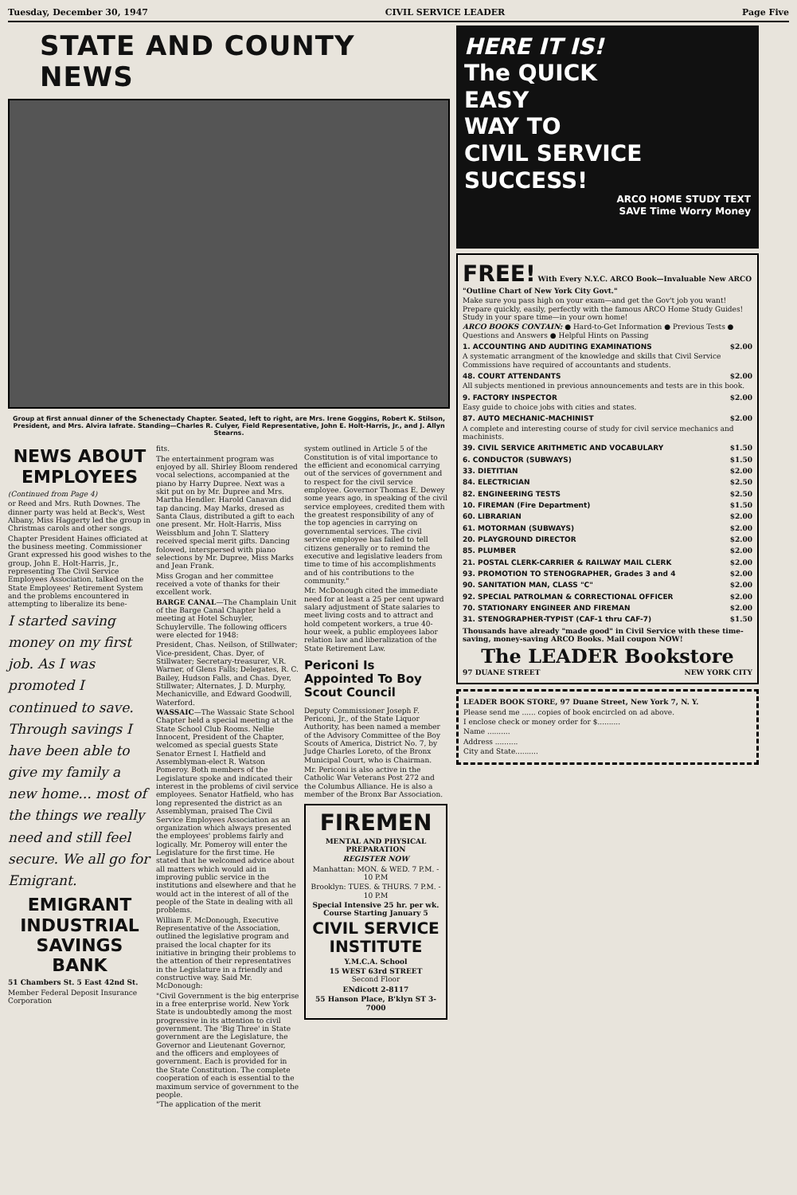Tuesday, December 30, 1947 CIVIL SERVICE LEADER Page Five
STATE AND COUNTY NEWS
Group at first annual dinner of the Schenectady Chapter. Seated, left to right, are Mrs. Irene Goggins, Robert K. Stilson, President, and Mrs. Alvira Iafrate. Standing—Charles R. Culyer, Field Representative, John E. Holt-Harris, Jr., and J. Allyn Stearns.
NEWS ABOUT EMPLOYEES
(Continued from Page 4)
or Reed and Mrs. Ruth Downes. The dinner party was held at Beck's, West Albany, Miss Haggerty led the group in Christmas carols and other songs.
Chapter President Haines officiated at the business meeting. Commissioner Grant expressed his good wishes to the group, John E. Holt-Harris, Jr., representing The Civil Service Employees Association, talked on the State Employees' Retirement System and the problems encountered in attempting to liberalize its bene-
I started saving money on my first job. As I was promoted I continued to save. Through savings I have been able to give my family a new home... most of the things we really need and still feel secure. We all go for Emigrant.
EMIGRANT INDUSTRIAL SAVINGS BANK
51 Chambers St. 5 East 42nd St.
Member Federal Deposit Insurance Corporation
fits.
The entertainment program was enjoyed by all. Shirley Bloom rendered vocal selections, accompanied at the piano by Harry Dupree. Next was a skit put on by Mr. Dupree and Mrs. Martha Hendler. Harold Canavan did tap dancing. May Marks, dresed as Santa Claus, distributed a gift to each one present. Mr. Holt-Harris, Miss Weissblum and John T. Slattery received special merit gifts. Dancing folowed, interspersed with piano selections by Mr. Dupree, Miss Marks and Jean Frank.
Miss Grogan and her committee received a vote of thanks for their excellent work.
BARGE CANAL—The Champlain Unit of the Barge Canal Chapter held a meeting at Hotel Schuyler, Schuylerville. The following officers were elected for 1948:
President, Chas. Neilson, of Stillwater; Vice-president, Chas. Dyer, of Stillwater; Secretary-treasurer, V.R. Warner, of Glens Falls; Delegates, R. C. Bailey, Hudson Falls, and Chas. Dyer, Stillwater; Alternates, J. D. Murphy, Mechanicville, and Edward Goodwill, Waterford.
WASSAIC—The Wassaic State School Chapter held a special meeting at the State School Club Rooms. Nellie Innocent, President of the Chapter, welcomed as special guests State Senator Ernest I. Hatfield and Assemblyman-elect R. Watson Pomeroy. Both members of the Legislature spoke and indicated their interest in the problems of civil service employees. Senator Hatfield, who has long represented the district as an Assemblyman, praised The Civil Service Employees Association as an organization which always presented the employees' problems fairly and logically. Mr. Pomeroy will enter the Legislature for the first time. He stated that he welcomed advice about all matters which would aid in improving public service in the institutions and elsewhere and that he would act in the interest of all of the people of the State in dealing with all problems.
William F. McDonough, Executive Representative of the Association, outlined the legislative program and praised the local chapter for its initiative in bringing their problems to the attention of their representatives in the Legislature in a friendly and constructive way. Said Mr. McDonough:
"Civil Government is the big enterprise in a free enterprise world. New York State is undoubtedly among the most progressive in its attention to civil government. The 'Big Three' in State government are the Legislature, the Governor and Lieutenant Governor, and the officers and employees of government. Each is provided for in the State Constitution. The complete cooperation of each is essential to the maximum service of government to the people.
"The application of the merit
system outlined in Article 5 of the Constitution is of vital importance to the efficient and economical carrying out of the services of government and to respect for the civil service employee. Governor Thomas E. Dewey some years ago, in speaking of the civil service employees, credited them with the greatest responsibility of any of the top agencies in carrying on governmental services. The civil service employee has failed to tell citizens generally or to remind the executive and legislative leaders from time to time of his accomplishments and of his contributions to the community."
Mr. McDonough cited the immediate need for at least a 25 per cent upward salary adjustment of State salaries to meet living costs and to attract and hold competent workers, a true 40-hour week, a public employees labor relation law and liberalization of the State Retirement Law.
Periconi Is Appointed To Boy Scout Council
Deputy Commissioner Joseph F. Periconi, Jr., of the State Liquor Authority, has been named a member of the Advisory Committee of the Boy Scouts of America, District No. 7, by Judge Charles Loreto, of the Bronx Municipal Court, who is Chairman.
Mr. Periconi is also active in the Catholic War Veterans Post 272 and the Columbus Alliance. He is also a member of the Bronx Bar Association.
FIREMEN
MENTAL AND PHYSICAL PREPARATION
REGISTER NOW
Manhattan: MON. & WED. 7 P.M. - 10 P.M
Brooklyn: TUES. & THURS. 7 P.M. - 10 P.M
Special Intensive 25 hr. per wk. Course Starting January 5
CIVIL SERVICE INSTITUTE
Y.M.C.A. School
15 WEST 63rd STREET
Second Floor
ENdicott 2-8117
55 Hanson Place, B'klyn ST 3-7000
HERE IT IS!
The QUICK
EASY
WAY TO
CIVIL SERVICE
SUCCESS!
ARCO HOME STUDY TEXT
SAVE Time Worry Money
FREE! With Every N.Y.C. ARCO Book—Invaluable New ARCO "Outline Chart of New York City Govt."
Make sure you pass high on your exam—and get the Gov't job you want! Prepare quickly, easily, perfectly with the famous ARCO Home Study Guides! Study in your spare time—in your own home!
ARCO BOOKS CONTAIN: ● Hard-to-Get Information ● Previous Tests ● Questions and Answers ● Helpful Hints on Passing
1. ACCOUNTING AND AUDITING EXAMINATIONS $2.00
A systematic arrangment of the knowledge and skills that Civil Service Commissions have required of accountants and students.
48. COURT ATTENDANTS $2.00
All subjects mentioned in previous announcements and tests are in this book.
9. FACTORY INSPECTOR $2.00
Easy guide to choice jobs with cities and states.
87. AUTO MECHANIC-MACHINIST $2.00
A complete and interesting course of study for civil service mechanics and machinists.
39. CIVIL SERVICE ARITHMETIC AND VOCABULARY $1.50
6. CONDUCTOR (SUBWAYS) $1.50
33. DIETITIAN $2.00
84. ELECTRICIAN $2.50
82. ENGINEERING TESTS $2.50
10. FIREMAN (Fire Department) $1.50
60. LIBRARIAN $2.00
61. MOTORMAN (SUBWAYS) $2.00
20. PLAYGROUND DIRECTOR $2.00
85. PLUMBER $2.00
21. POSTAL CLERK-CARRIER & RAILWAY MAIL CLERK $2.00
93. PROMOTION TO STENOGRAPHER, Grades 3 and 4 $2.00
90. SANITATION MAN, CLASS "C" $2.00
92. SPECIAL PATROLMAN & CORRECTIONAL OFFICER $2.00
70. STATIONARY ENGINEER AND FIREMAN $2.00
31. STENOGRAPHER-TYPIST (CAF-1 thru CAF-7) $1.50
Thousands have already "made good" in Civil Service with these time-saving, money-saving ARCO Books. Mail coupon NOW!
The LEADER Bookstore
97 DUANE STREET NEW YORK CITY
LEADER BOOK STORE, 97 Duane Street, New York 7, N. Y.
Please send me ...... copies of book encircled on ad above.
I enclose check or money order for $..........
Name ..........
Address ..........
City and State..........